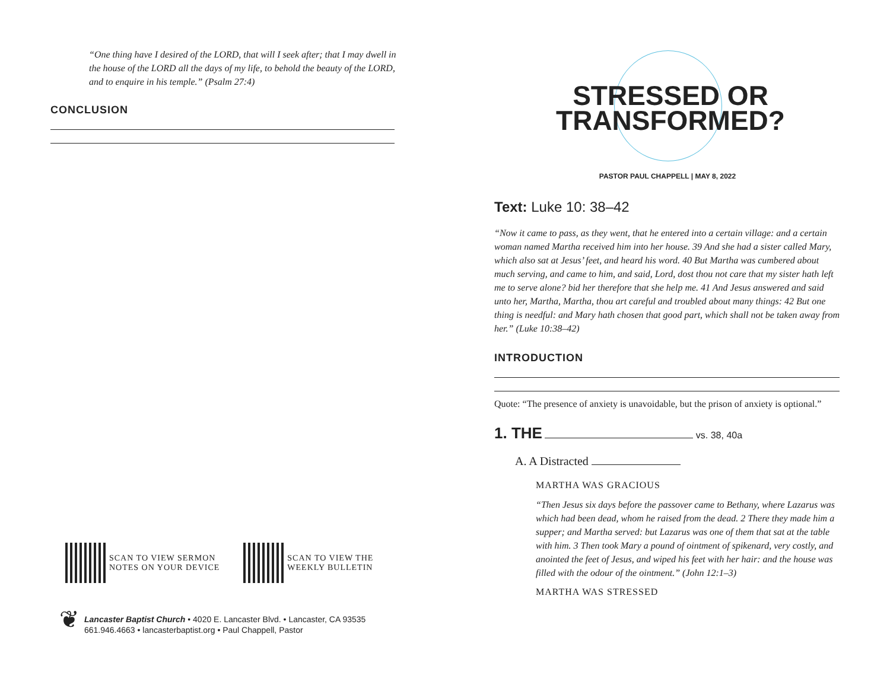“One thing have I desired of the LORD, that will I seek after; that I may dwell in the house of the LORD all the days of my life, to behold the beauty of the LORD, and to enquire in his temple.” (Psalm 27:4)
CONCLUSION
SCAN TO VIEW SERMON
NOTES ON YOUR DEVICE
SCAN TO VIEW THE
WEEKLY BULLETIN
❦
Lancaster Baptist Church • 4020 E. Lancaster Blvd. • Lancaster, CA 93535
661.946.4663 • lancasterbaptist.org • Paul Chappell, Pastor
STRESSED OR
TRANSFORMED?
PASTOR PAUL CHAPPELL | MAY 8, 2022
Text: Luke 10: 38–42
“Now it came to pass, as they went, that he entered into a certain village: and a certain woman named Martha received him into her house. 39 And she had a sister called Mary, which also sat at Jesus’ feet, and heard his word. 40 But Martha was cumbered about much serving, and came to him, and said, Lord, dost thou not care that my sister hath left me to serve alone? bid her therefore that she help me. 41 And Jesus answered and said unto her, Martha, Martha, thou art careful and troubled about many things: 42 But one thing is needful: and Mary hath chosen that good part, which shall not be taken away from her.” (Luke 10:38–42)
INTRODUCTION
Quote: “The presence of anxiety is unavoidable, but the prison of anxiety is optional.”
1. THE vs. 38, 40a
A. A Distracted
MARTHA WAS GRACIOUS
“Then Jesus six days before the passover came to Bethany, where Lazarus was which had been dead, whom he raised from the dead. 2 There they made him a supper; and Martha served: but Lazarus was one of them that sat at the table with him. 3 Then took Mary a pound of ointment of spikenard, very costly, and anointed the feet of Jesus, and wiped his feet with her hair: and the house was filled with the odour of the ointment.” (John 12:1–3)
MARTHA WAS STRESSED